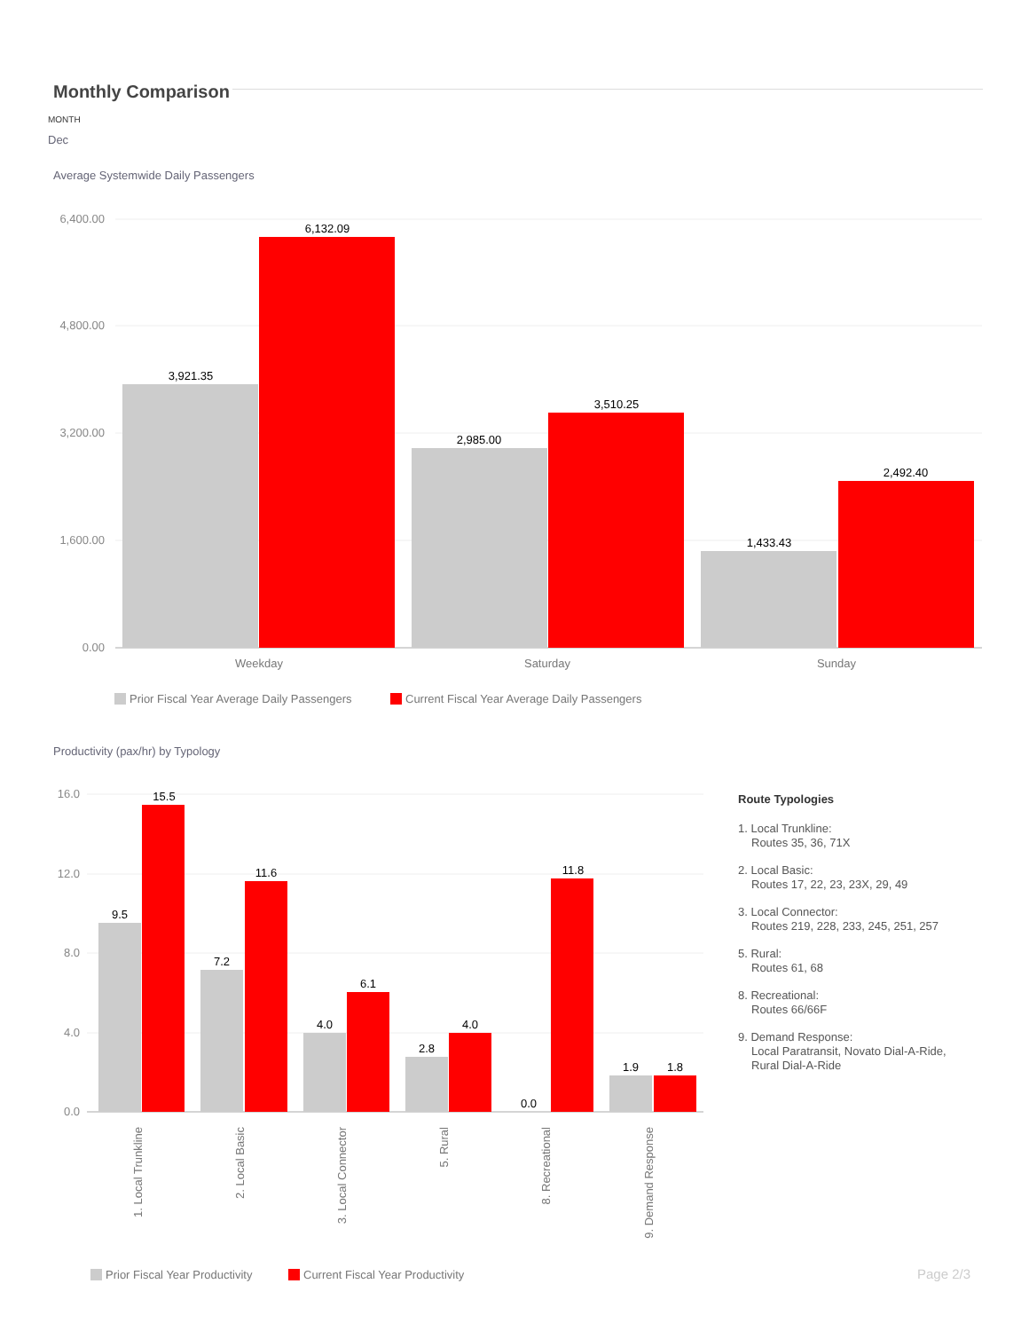Monthly Comparison
MONTH
Dec
Average Systemwide Daily Passengers
Productivity (pax/hr) by Typology
6,400.00
4,800.00
3,200.00
1,600.00
0.00
16.0
12.0
8.0
4.0
0.0
3,921.35
6,132.09
2,985.00
3,510.25
1,433.43
2,492.40
9.5
15.5
7.2
11.6
4.0
6.1
2.8
4.0
0.0
11.8
1.9
1.8
Weekday
Saturday
Sunday
1. Local Trunkline
2. Local Basic
3. Local Connector
5. Rural
8. Recreational
9. Demand Response
Prior Fiscal Year Average Daily Passengers
Current Fiscal Year Average Daily Passengers
Prior Fiscal Year Productivity
Current Fiscal Year Productivity
Route Typologies
1. Local Trunkline:
Routes 35, 36, 71X
2. Local Basic:
Routes 17, 22, 23, 23X, 29, 49
3. Local Connector:
Routes 219, 228, 233, 245, 251, 257
5. Rural:
Routes 61, 68
8. Recreational:
Routes 66/66F
9. Demand Response:
Local Paratransit, Novato Dial-A-Ride,
Rural Dial-A-Ride
Page 2/3